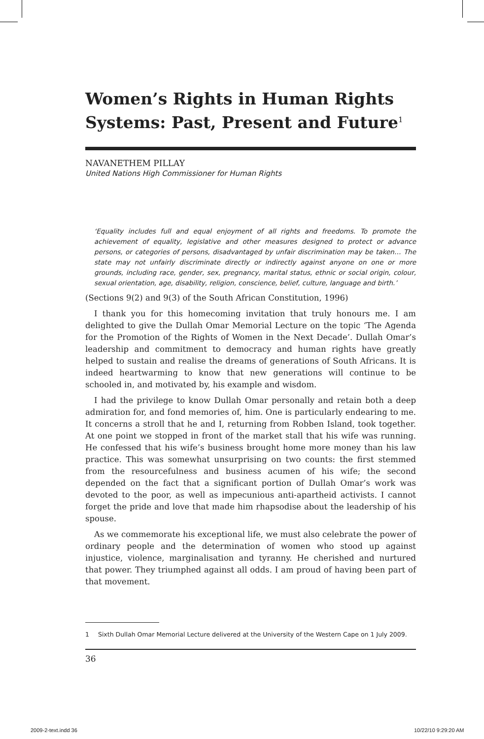Women’s Rights in Human Rights Systems: Past, Present and Future<sup>1</sup>
NAVANETHEM PILLAY
United Nations High Commissioner for Human Rights
‘Equality includes full and equal enjoyment of all rights and freedoms. To promote the achievement of equality, legislative and other measures designed to protect or advance persons, or categories of persons, disadvantaged by unfair discrimination may be taken… The state may not unfairly discriminate directly or indirectly against anyone on one or more grounds, including race, gender, sex, pregnancy, marital status, ethnic or social origin, colour, sexual orientation, age, disability, religion, conscience, belief, culture, language and birth.’
(Sections 9(2) and 9(3) of the South African Constitution, 1996)
I thank you for this homecoming invitation that truly honours me. I am delighted to give the Dullah Omar Memorial Lecture on the topic ‘The Agenda for the Promotion of the Rights of Women in the Next Decade’. Dullah Omar’s leadership and commitment to democracy and human rights have greatly helped to sustain and realise the dreams of generations of South Africans. It is indeed heartwarming to know that new generations will continue to be schooled in, and motivated by, his example and wisdom.
I had the privilege to know Dullah Omar personally and retain both a deep admiration for, and fond memories of, him. One is particularly endearing to me. It concerns a stroll that he and I, returning from Robben Island, took together. At one point we stopped in front of the market stall that his wife was running. He confessed that his wife’s business brought home more money than his law practice. This was somewhat unsurprising on two counts: the first stemmed from the resourcefulness and business acumen of his wife; the second depended on the fact that a significant portion of Dullah Omar’s work was devoted to the poor, as well as impecunious anti-apartheid activists. I cannot forget the pride and love that made him rhapsodise about the leadership of his spouse.
As we commemorate his exceptional life, we must also celebrate the power of ordinary people and the determination of women who stood up against injustice, violence, marginalisation and tyranny. He cherished and nurtured that power. They triumphed against all odds. I am proud of having been part of that movement.
1 Sixth Dullah Omar Memorial Lecture delivered at the University of the Western Cape on 1 July 2009.
36
2009-2-text.indd 36 10/22/10 9:29:20 AM